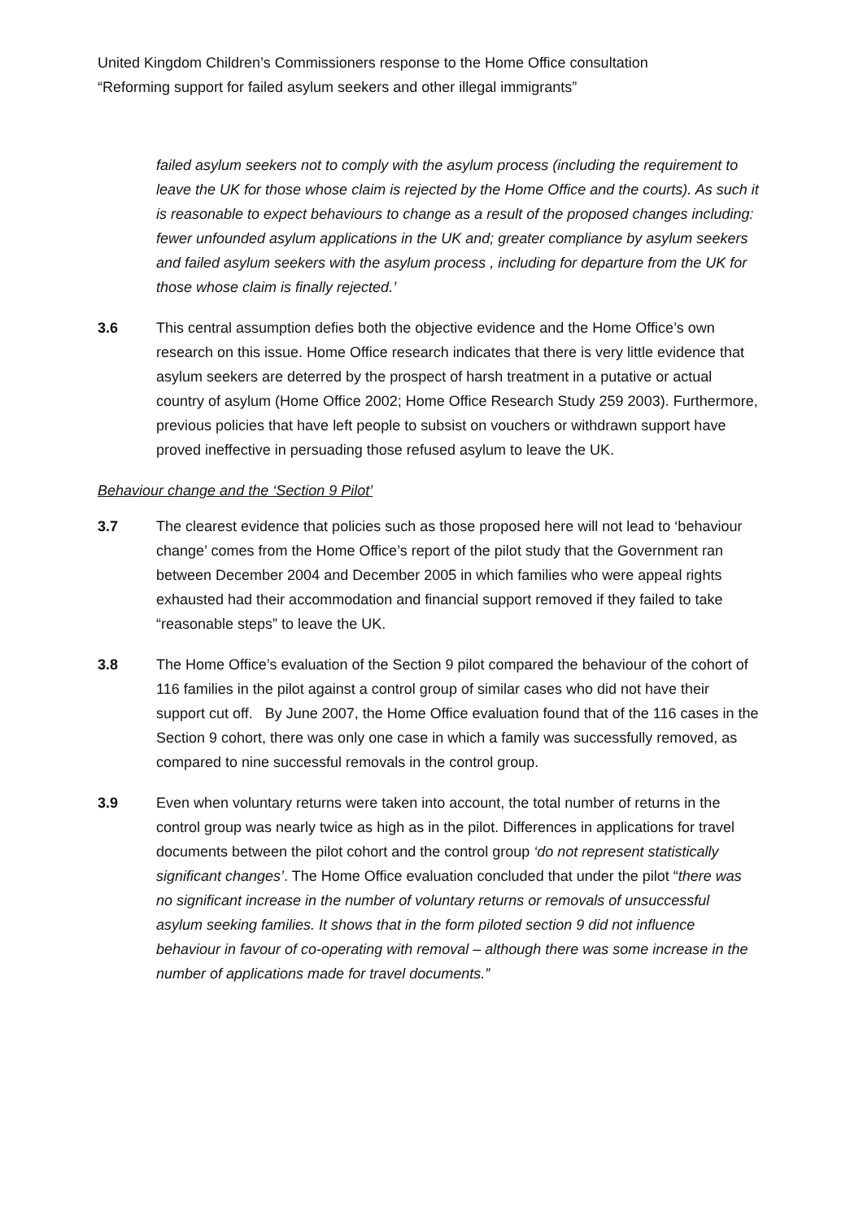United Kingdom Children’s Commissioners response to the Home Office consultation
“Reforming support for failed asylum seekers and other illegal immigrants”
failed asylum seekers not to comply with the asylum process (including the requirement to leave the UK for those whose claim is rejected by the Home Office and the courts). As such it is reasonable to expect behaviours to change as a result of the proposed changes including: fewer unfounded asylum applications in the UK and; greater compliance by asylum seekers and failed asylum seekers with the asylum process , including for departure from the UK for those whose claim is finally rejected.’
3.6 This central assumption defies both the objective evidence and the Home Office’s own research on this issue. Home Office research indicates that there is very little evidence that asylum seekers are deterred by the prospect of harsh treatment in a putative or actual country of asylum (Home Office 2002; Home Office Research Study 259 2003). Furthermore, previous policies that have left people to subsist on vouchers or withdrawn support have proved ineffective in persuading those refused asylum to leave the UK.
Behaviour change and the ‘Section 9 Pilot’
3.7 The clearest evidence that policies such as those proposed here will not lead to ‘behaviour change’ comes from the Home Office’s report of the pilot study that the Government ran between December 2004 and December 2005 in which families who were appeal rights exhausted had their accommodation and financial support removed if they failed to take “reasonable steps” to leave the UK.
3.8 The Home Office’s evaluation of the Section 9 pilot compared the behaviour of the cohort of 116 families in the pilot against a control group of similar cases who did not have their support cut off. By June 2007, the Home Office evaluation found that of the 116 cases in the Section 9 cohort, there was only one case in which a family was successfully removed, as compared to nine successful removals in the control group.
3.9 Even when voluntary returns were taken into account, the total number of returns in the control group was nearly twice as high as in the pilot. Differences in applications for travel documents between the pilot cohort and the control group ‘do not represent statistically significant changes’. The Home Office evaluation concluded that under the pilot “there was no significant increase in the number of voluntary returns or removals of unsuccessful asylum seeking families. It shows that in the form piloted section 9 did not influence behaviour in favour of co-operating with removal – although there was some increase in the number of applications made for travel documents.”